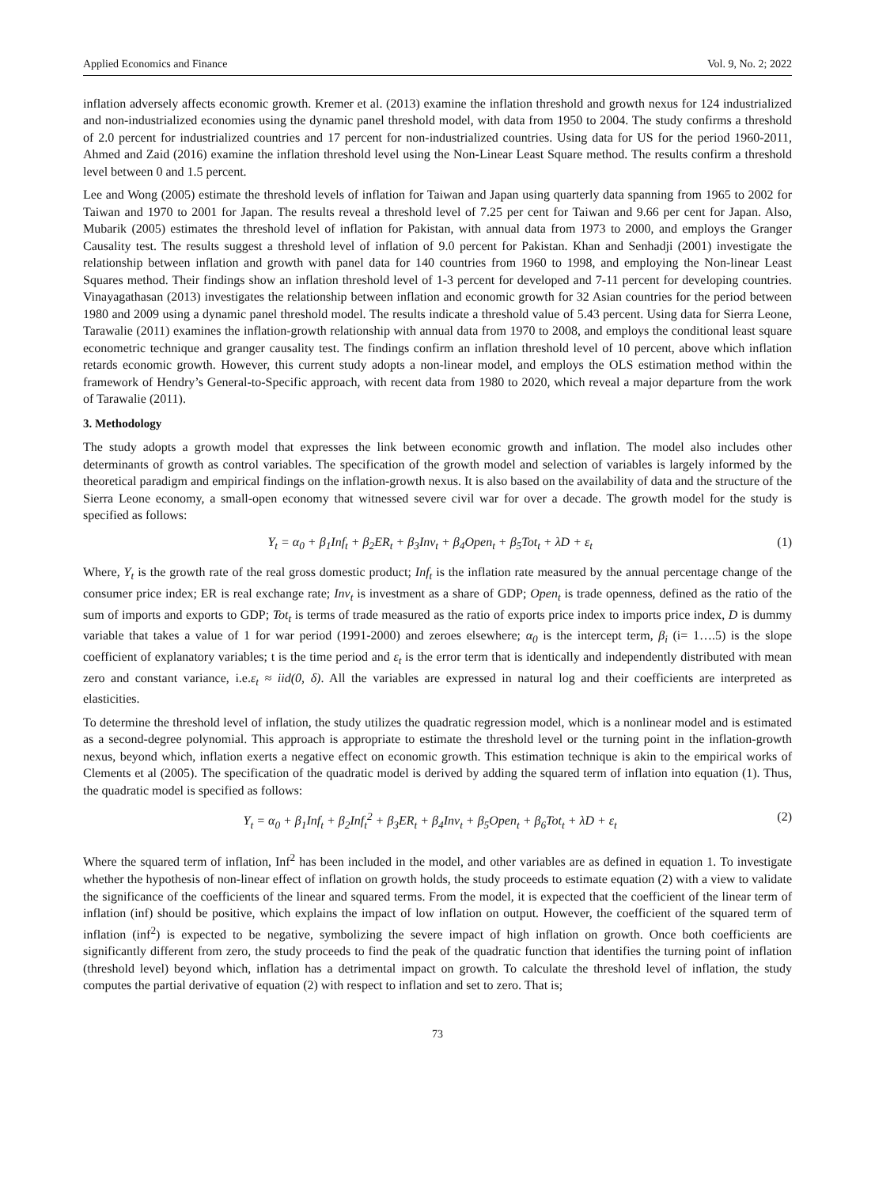Applied Economics and Finance Vol. 9, No. 2; 2022
inflation adversely affects economic growth. Kremer et al. (2013) examine the inflation threshold and growth nexus for 124 industrialized and non-industrialized economies using the dynamic panel threshold model, with data from 1950 to 2004. The study confirms a threshold of 2.0 percent for industrialized countries and 17 percent for non-industrialized countries. Using data for US for the period 1960-2011, Ahmed and Zaid (2016) examine the inflation threshold level using the Non-Linear Least Square method. The results confirm a threshold level between 0 and 1.5 percent.
Lee and Wong (2005) estimate the threshold levels of inflation for Taiwan and Japan using quarterly data spanning from 1965 to 2002 for Taiwan and 1970 to 2001 for Japan. The results reveal a threshold level of 7.25 per cent for Taiwan and 9.66 per cent for Japan. Also, Mubarik (2005) estimates the threshold level of inflation for Pakistan, with annual data from 1973 to 2000, and employs the Granger Causality test. The results suggest a threshold level of inflation of 9.0 percent for Pakistan. Khan and Senhadji (2001) investigate the relationship between inflation and growth with panel data for 140 countries from 1960 to 1998, and employing the Non-linear Least Squares method. Their findings show an inflation threshold level of 1-3 percent for developed and 7-11 percent for developing countries. Vinayagathasan (2013) investigates the relationship between inflation and economic growth for 32 Asian countries for the period between 1980 and 2009 using a dynamic panel threshold model. The results indicate a threshold value of 5.43 percent. Using data for Sierra Leone, Tarawalie (2011) examines the inflation-growth relationship with annual data from 1970 to 2008, and employs the conditional least square econometric technique and granger causality test. The findings confirm an inflation threshold level of 10 percent, above which inflation retards economic growth. However, this current study adopts a non-linear model, and employs the OLS estimation method within the framework of Hendry’s General-to-Specific approach, with recent data from 1980 to 2020, which reveal a major departure from the work of Tarawalie (2011).
3. Methodology
The study adopts a growth model that expresses the link between economic growth and inflation. The model also includes other determinants of growth as control variables. The specification of the growth model and selection of variables is largely informed by the theoretical paradigm and empirical findings on the inflation-growth nexus. It is also based on the availability of data and the structure of the Sierra Leone economy, a small-open economy that witnessed severe civil war for over a decade. The growth model for the study is specified as follows:
Y<sub>t</sub> = α<sub>0</sub> + β<sub>1</sub>Inf<sub>t</sub> + β<sub>2</sub>ER<sub>t</sub> + β<sub>3</sub>Inv<sub>t</sub> + β<sub>4</sub>Open<sub>t</sub> + β<sub>5</sub>Tot<sub>t</sub> + λD + ε<sub>t</sub> (1)
Where, Y<sub>t</sub> is the growth rate of the real gross domestic product; Inf<sub>t</sub> is the inflation rate measured by the annual percentage change of the consumer price index; ER is real exchange rate; Inv<sub>t</sub> is investment as a share of GDP; Open<sub>t</sub> is trade openness, defined as the ratio of the sum of imports and exports to GDP; Tot<sub>t</sub> is terms of trade measured as the ratio of exports price index to imports price index, D is dummy variable that takes a value of 1 for war period (1991-2000) and zeroes elsewhere; α<sub>0</sub> is the intercept term, β<sub>i</sub> (i= 1….5) is the slope coefficient of explanatory variables; t is the time period and ε<sub>t</sub> is the error term that is identically and independently distributed with mean zero and constant variance, i.e.ε<sub>t</sub> ≈ iid(0, δ). All the variables are expressed in natural log and their coefficients are interpreted as elasticities.
To determine the threshold level of inflation, the study utilizes the quadratic regression model, which is a nonlinear model and is estimated as a second-degree polynomial. This approach is appropriate to estimate the threshold level or the turning point in the inflation-growth nexus, beyond which, inflation exerts a negative effect on economic growth. This estimation technique is akin to the empirical works of Clements et al (2005). The specification of the quadratic model is derived by adding the squared term of inflation into equation (1). Thus, the quadratic model is specified as follows:
Y<sub>t</sub> = α<sub>0</sub> + β<sub>1</sub>Inf<sub>t</sub> + β<sub>2</sub>Inf<sub>t</sub><sup>2</sup> + β<sub>3</sub>ER<sub>t</sub> + β<sub>4</sub>Inv<sub>t</sub> + β<sub>5</sub>Open<sub>t</sub> + β<sub>6</sub>Tot<sub>t</sub> + λD + ε<sub>t</sub> (2)
Where the squared term of inflation, Inf<sup>2</sup> has been included in the model, and other variables are as defined in equation 1. To investigate whether the hypothesis of non-linear effect of inflation on growth holds, the study proceeds to estimate equation (2) with a view to validate the significance of the coefficients of the linear and squared terms. From the model, it is expected that the coefficient of the linear term of inflation (inf) should be positive, which explains the impact of low inflation on output. However, the coefficient of the squared term of inflation (inf<sup>2</sup>) is expected to be negative, symbolizing the severe impact of high inflation on growth. Once both coefficients are significantly different from zero, the study proceeds to find the peak of the quadratic function that identifies the turning point of inflation (threshold level) beyond which, inflation has a detrimental impact on growth. To calculate the threshold level of inflation, the study computes the partial derivative of equation (2) with respect to inflation and set to zero. That is;
73